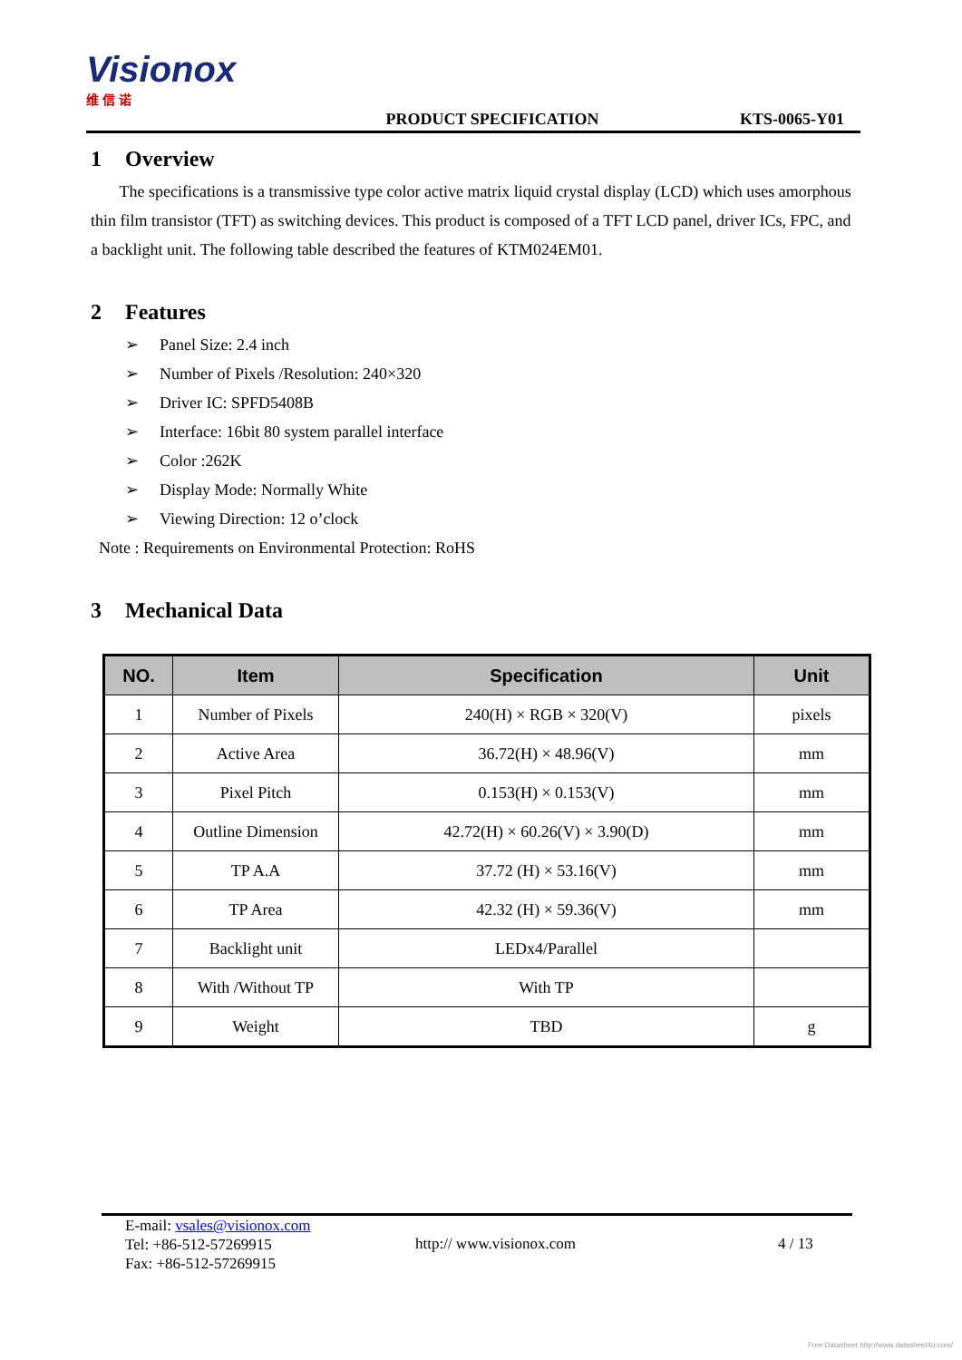Visionox 维 信 诺
PRODUCT SPECIFICATION
KTS-0065-Y01
1 Overview
The specifications is a transmissive type color active matrix liquid crystal display (LCD) which uses amorphous thin film transistor (TFT) as switching devices. This product is composed of a TFT LCD panel, driver ICs, FPC, and a backlight unit. The following table described the features of KTM024EM01.
2 Features
➢ Panel Size: 2.4 inch
➢ Number of Pixels /Resolution: 240×320
➢ Driver IC: SPFD5408B
➢ Interface: 16bit 80 system parallel interface
➢ Color :262K
➢ Display Mode: Normally White
➢ Viewing Direction: 12 o’clock
Note : Requirements on Environmental Protection: RoHS
3 Mechanical Data
| NO. | Item | Specification | Unit |
| --- | --- | --- | --- |
| 1 | Number of Pixels | 240(H) × RGB × 320(V) | pixels |
| 2 | Active Area | 36.72(H) × 48.96(V) | mm |
| 3 | Pixel Pitch | 0.153(H) × 0.153(V) | mm |
| 4 | Outline Dimension | 42.72(H) × 60.26(V) × 3.90(D) | mm |
| 5 | TP A.A | 37.72 (H) × 53.16(V) | mm |
| 6 | TP Area | 42.32 (H) × 59.36(V) | mm |
| 7 | Backlight unit | LEDx4/Parallel | |
| 8 | With /Without TP | With TP | |
| 9 | Weight | TBD | g |
E-mail: vsales@visionox.com
Tel: +86-512-57269915
Fax: +86-512-57269915
http:// www.visionox.com 4 / 13
Free Datasheet http://www.datasheet4u.com/